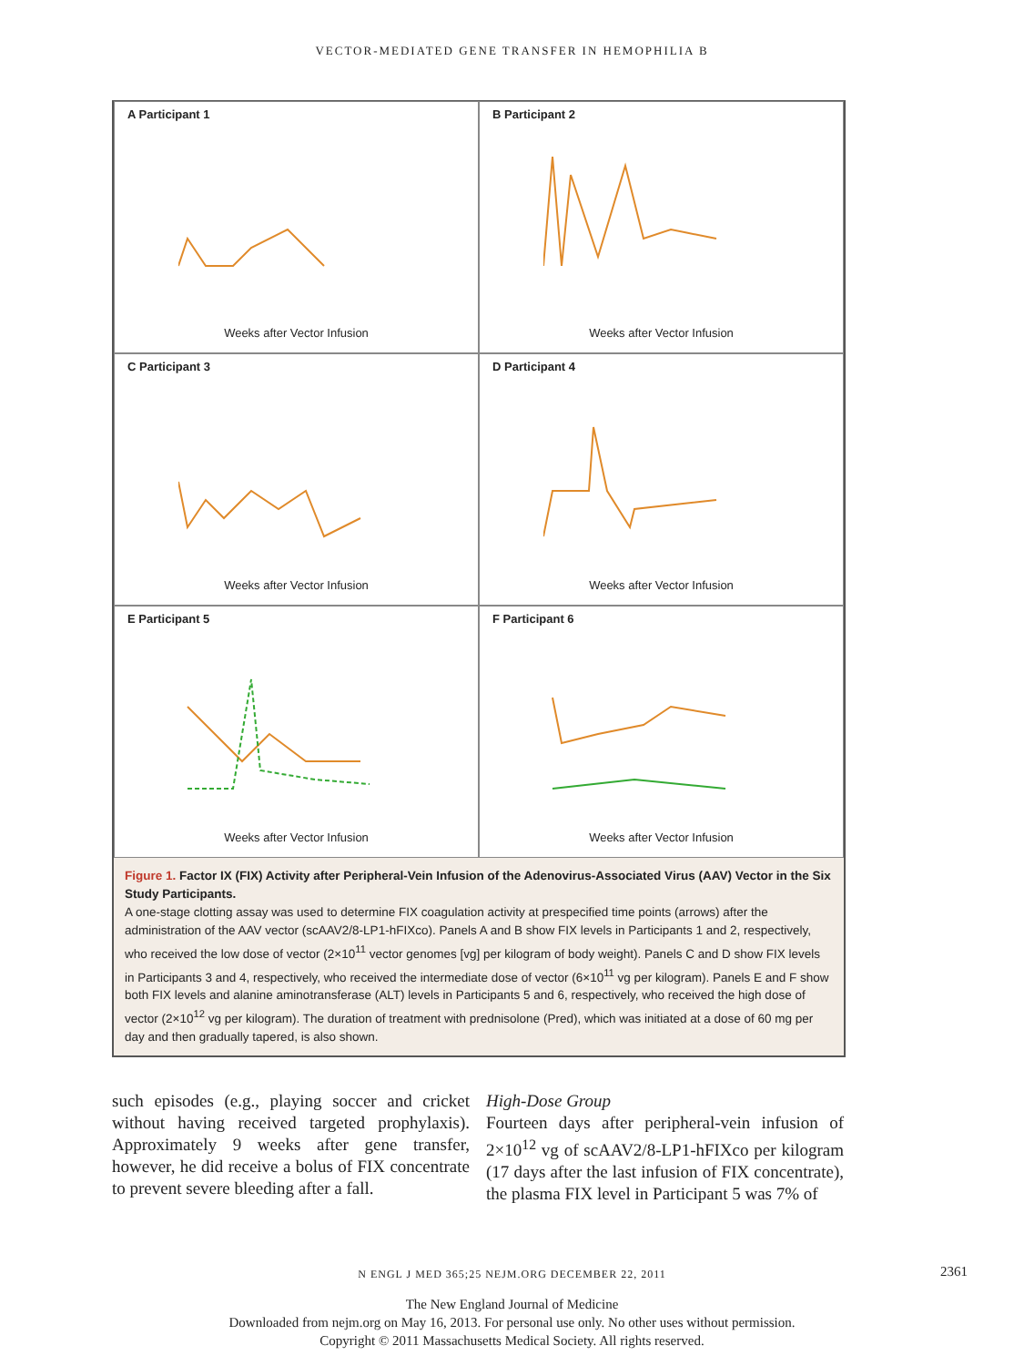VECTOR-MEDIATED GENE TRANSFER IN HEMOPHILIA B
A Participant 1
Weeks after Vector Infusion
B Participant 2
Weeks after Vector Infusion
C Participant 3
Weeks after Vector Infusion
D Participant 4
Weeks after Vector Infusion
E Participant 5
Weeks after Vector Infusion
F Participant 6
Weeks after Vector Infusion
Figure 1. Factor IX (FIX) Activity after Peripheral-Vein Infusion of the Adenovirus-Associated Virus (AAV) Vector in the Six Study Participants.
A one-stage clotting assay was used to determine FIX coagulation activity at prespecified time points (arrows) after the administration of the AAV vector (scAAV2/8-LP1-hFIXco). Panels A and B show FIX levels in Participants 1 and 2, respectively, who received the low dose of vector (2×10<sup>11</sup> vector genomes [vg] per kilogram of body weight). Panels C and D show FIX levels in Participants 3 and 4, respectively, who received the intermediate dose of vector (6×10<sup>11</sup> vg per kilogram). Panels E and F show both FIX levels and alanine aminotransferase (ALT) levels in Participants 5 and 6, respectively, who received the high dose of vector (2×10<sup>12</sup> vg per kilogram). The duration of treatment with prednisolone (Pred), which was initiated at a dose of 60 mg per day and then gradually tapered, is also shown.
such episodes (e.g., playing soccer and cricket without having received targeted prophylaxis). Approximately 9 weeks after gene transfer, however, he did receive a bolus of FIX concentrate to prevent severe bleeding after a fall.
High-Dose Group
Fourteen days after peripheral-vein infusion of 2×10<sup>12</sup> vg of scAAV2/8-LP1-hFIXco per kilogram (17 days after the last infusion of FIX concentrate), the plasma FIX level in Participant 5 was 7% of
N ENGL J MED 365;25 NEJM.ORG DECEMBER 22, 2011
2361
The New England Journal of Medicine
Downloaded from nejm.org on May 16, 2013. For personal use only. No other uses without permission.
Copyright © 2011 Massachusetts Medical Society. All rights reserved.